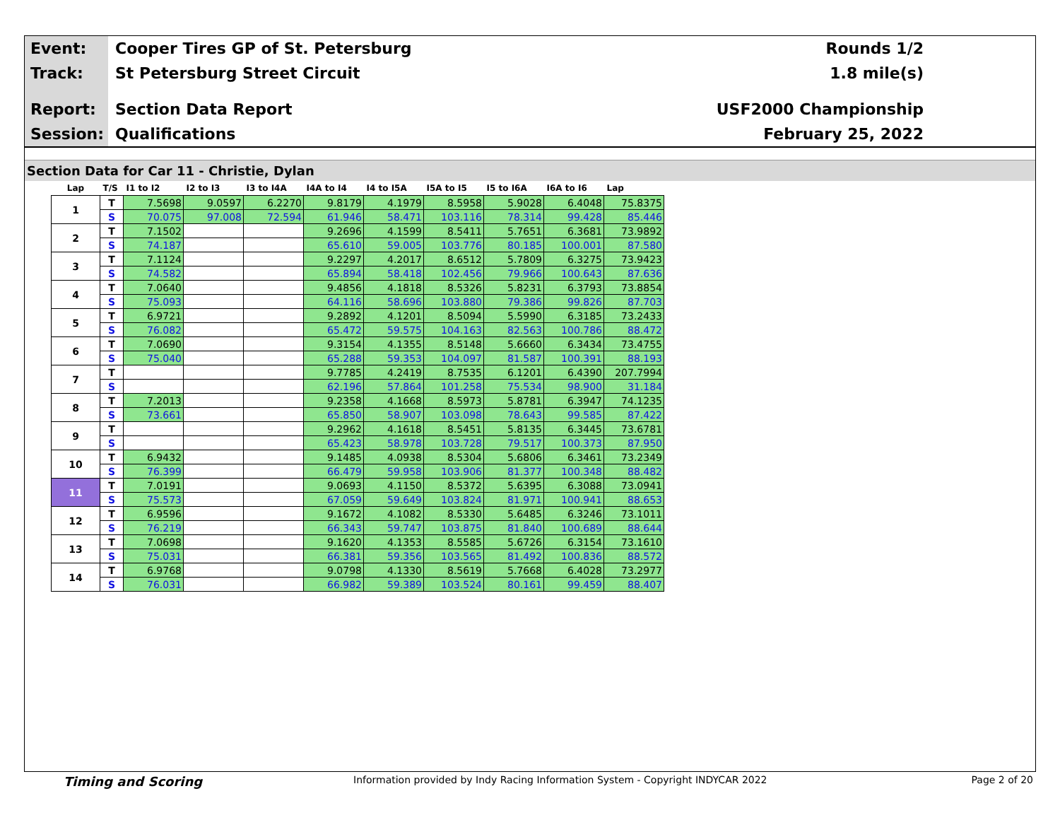Event: Cooper Tires GP of St. Petersburg Rounds 1/2
Track: St Petersburg Street Circuit 1.8 mile(s)
Report: Section Data Report USF2000 Championship
Session: Qualifications February 25, 2022
Section Data for Car 11 - Christie, Dylan
| Lap | T/S | I1 to I2 | I2 to I3 | I3 to I4A | I4A to I4 | I4 to I5A | I5A to I5 | I5 to I6A | I6A to I6 | Lap |
| --- | --- | --- | --- | --- | --- | --- | --- | --- | --- | --- |
| 1 | T | 7.5698 | 9.0597 | 6.2270 | 9.8179 | 4.1979 | 8.5958 | 5.9028 | 6.4048 | 75.8375 |
| | S | 70.075 | 97.008 | 72.594 | 61.946 | 58.471 | 103.116 | 78.314 | 99.428 | 85.446 |
| 2 | T | 7.1502 | | | 9.2696 | 4.1599 | 8.5411 | 5.7651 | 6.3681 | 73.9892 |
| | S | 74.187 | | | 65.610 | 59.005 | 103.776 | 80.185 | 100.001 | 87.580 |
| 3 | T | 7.1124 | | | 9.2297 | 4.2017 | 8.6512 | 5.7809 | 6.3275 | 73.9423 |
| | S | 74.582 | | | 65.894 | 58.418 | 102.456 | 79.966 | 100.643 | 87.636 |
| 4 | T | 7.0640 | | | 9.4856 | 4.1818 | 8.5326 | 5.8231 | 6.3793 | 73.8854 |
| | S | 75.093 | | | 64.116 | 58.696 | 103.880 | 79.386 | 99.826 | 87.703 |
| 5 | T | 6.9721 | | | 9.2892 | 4.1201 | 8.5094 | 5.5990 | 6.3185 | 73.2433 |
| | S | 76.082 | | | 65.472 | 59.575 | 104.163 | 82.563 | 100.786 | 88.472 |
| 6 | T | 7.0690 | | | 9.3154 | 4.1355 | 8.5148 | 5.6660 | 6.3434 | 73.4755 |
| | S | 75.040 | | | 65.288 | 59.353 | 104.097 | 81.587 | 100.391 | 88.193 |
| 7 | T | | | | 9.7785 | 4.2419 | 8.7535 | 6.1201 | 6.4390 | 207.7994 |
| | S | | | | 62.196 | 57.864 | 101.258 | 75.534 | 98.900 | 31.184 |
| 8 | T | 7.2013 | | | 9.2358 | 4.1668 | 8.5973 | 5.8781 | 6.3947 | 74.1235 |
| | S | 73.661 | | | 65.850 | 58.907 | 103.098 | 78.643 | 99.585 | 87.422 |
| 9 | T | | | | 9.2962 | 4.1618 | 8.5451 | 5.8135 | 6.3445 | 73.6781 |
| | S | | | | 65.423 | 58.978 | 103.728 | 79.517 | 100.373 | 87.950 |
| 10 | T | 6.9432 | | | 9.1485 | 4.0938 | 8.5304 | 5.6806 | 6.3461 | 73.2349 |
| | S | 76.399 | | | 66.479 | 59.958 | 103.906 | 81.377 | 100.348 | 88.482 |
| 11 | T | 7.0191 | | | 9.0693 | 4.1150 | 8.5372 | 5.6395 | 6.3088 | 73.0941 |
| | S | 75.573 | | | 67.059 | 59.649 | 103.824 | 81.971 | 100.941 | 88.653 |
| 12 | T | 6.9596 | | | 9.1672 | 4.1082 | 8.5330 | 5.6485 | 6.3246 | 73.1011 |
| | S | 76.219 | | | 66.343 | 59.747 | 103.875 | 81.840 | 100.689 | 88.644 |
| 13 | T | 7.0698 | | | 9.1620 | 4.1353 | 8.5585 | 5.6726 | 6.3154 | 73.1610 |
| | S | 75.031 | | | 66.381 | 59.356 | 103.565 | 81.492 | 100.836 | 88.572 |
| 14 | T | 6.9768 | | | 9.0798 | 4.1330 | 8.5619 | 5.7668 | 6.4028 | 73.2977 |
| | S | 76.031 | | | 66.982 | 59.389 | 103.524 | 80.161 | 99.459 | 88.407 |
Timing and Scoring Information provided by Indy Racing Information System - Copyright INDYCAR 2022 Page 2 of 20